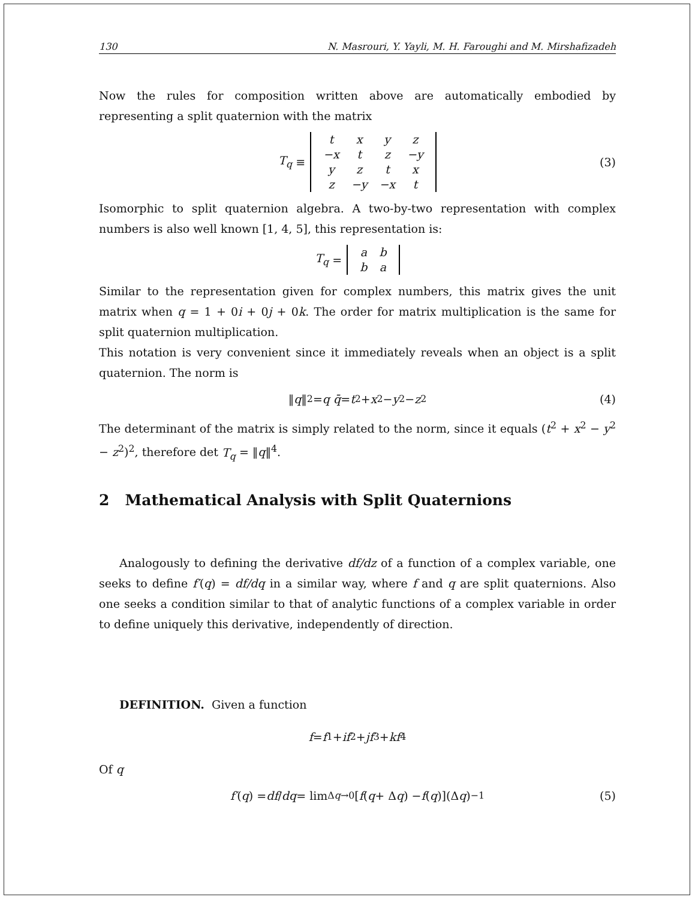130 N. Masrouri, Y. Yayli, M. H. Faroughi and M. Mirshafizadeh
Now the rules for composition written above are automatically embodied by representing a split quaternion with the matrix
T<sub>q</sub> ≡
| t | x | y | z |
| −x | t | z | −y |
| y | z | t | x |
| z | −y | −x | t |
(3)
Isomorphic to split quaternion algebra. A two-by-two representation with complex numbers is also well known [1, 4, 5], this representation is:
T<sub>q</sub> =
| a | b |
| b | a |
Similar to the representation given for complex numbers, this matrix gives the unit matrix when q = 1 + 0i + 0j + 0k. The order for matrix multiplication is the same for split quaternion multiplication.
This notation is very convenient since it immediately reveals when an object is a split quaternion. The norm is
‖ q ‖<sup>2</sup> = q q̄ = t<sup>2</sup> + x<sup>2</sup> − y<sup>2</sup> − z<sup>2</sup> (4)
The determinant of the matrix is simply related to the norm, since it equals (t<sup>2</sup> + x<sup>2</sup> − y<sup>2</sup> − z<sup>2</sup>)<sup>2</sup>, therefore det T<sub>q</sub> = ‖q‖<sup>4</sup>.
2 Mathematical Analysis with Split Quaternions
Analogously to defining the derivative df/dz of a function of a complex variable, one seeks to define f′(q) = df/dq in a similar way, where f and q are split quaternions. Also one seeks a condition similar to that of analytic functions of a complex variable in order to define uniquely this derivative, independently of direction.
DEFINITION. Given a function
f = f<sub>1</sub> + if<sub>2</sub> + jf<sub>3</sub> + kf<sub>4</sub>
Of q
f′ (q) = df / dq = lim<sub>Δq→0</sub>[f (q + Δ q) − f (q)](Δ q)<sup>−1</sup> (5)